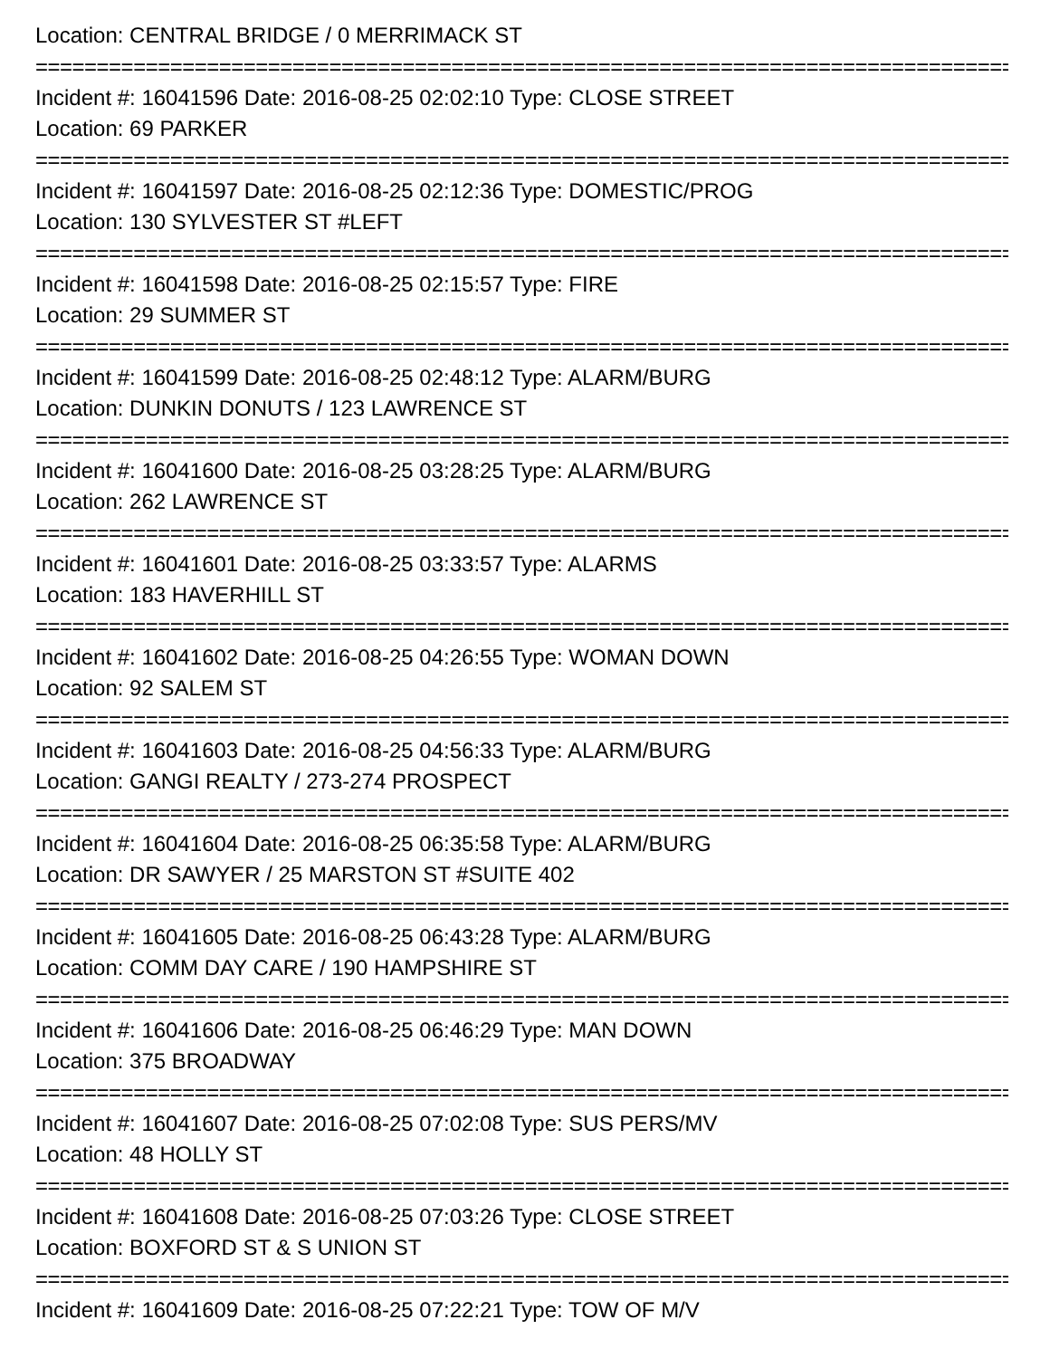Location: CENTRAL BRIDGE / 0 MERRIMACK ST
================================================================================================
Incident #: 16041596 Date: 2016-08-25 02:02:10 Type: CLOSE STREET
Location: 69 PARKER
================================================================================================
Incident #: 16041597 Date: 2016-08-25 02:12:36 Type: DOMESTIC/PROG
Location: 130 SYLVESTER ST #LEFT
================================================================================================
Incident #: 16041598 Date: 2016-08-25 02:15:57 Type: FIRE
Location: 29 SUMMER ST
================================================================================================
Incident #: 16041599 Date: 2016-08-25 02:48:12 Type: ALARM/BURG
Location: DUNKIN DONUTS / 123 LAWRENCE ST
================================================================================================
Incident #: 16041600 Date: 2016-08-25 03:28:25 Type: ALARM/BURG
Location: 262 LAWRENCE ST
================================================================================================
Incident #: 16041601 Date: 2016-08-25 03:33:57 Type: ALARMS
Location: 183 HAVERHILL ST
================================================================================================
Incident #: 16041602 Date: 2016-08-25 04:26:55 Type: WOMAN DOWN
Location: 92 SALEM ST
================================================================================================
Incident #: 16041603 Date: 2016-08-25 04:56:33 Type: ALARM/BURG
Location: GANGI REALTY / 273-274 PROSPECT
================================================================================================
Incident #: 16041604 Date: 2016-08-25 06:35:58 Type: ALARM/BURG
Location: DR SAWYER / 25 MARSTON ST #SUITE 402
================================================================================================
Incident #: 16041605 Date: 2016-08-25 06:43:28 Type: ALARM/BURG
Location: COMM DAY CARE / 190 HAMPSHIRE ST
================================================================================================
Incident #: 16041606 Date: 2016-08-25 06:46:29 Type: MAN DOWN
Location: 375 BROADWAY
================================================================================================
Incident #: 16041607 Date: 2016-08-25 07:02:08 Type: SUS PERS/MV
Location: 48 HOLLY ST
================================================================================================
Incident #: 16041608 Date: 2016-08-25 07:03:26 Type: CLOSE STREET
Location: BOXFORD ST & S UNION ST
================================================================================================
Incident #: 16041609 Date: 2016-08-25 07:22:21 Type: TOW OF M/V